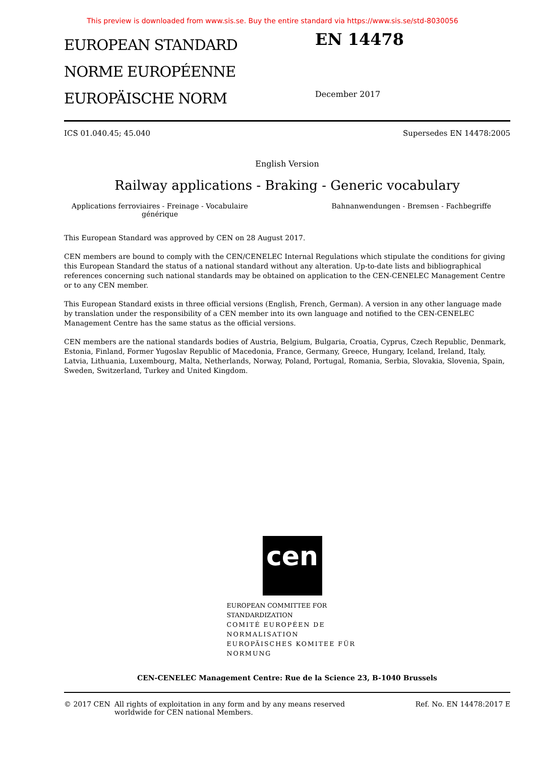This preview is downloaded from www.sis.se. Buy the entire standard via https://www.sis.se/std-8030056
EUROPEAN STANDARD
NORME EUROPÉENNE
EUROPÄISCHE NORM
EN 14478
December 2017
ICS 01.040.45; 45.040 Supersedes EN 14478:2005
English Version
Railway applications - Braking - Generic vocabulary
Applications ferroviaires - Freinage - Vocabulaire générique Bahnanwendungen - Bremsen - Fachbegriffe
This European Standard was approved by CEN on 28 August 2017.
CEN members are bound to comply with the CEN/CENELEC Internal Regulations which stipulate the conditions for giving this European Standard the status of a national standard without any alteration. Up-to-date lists and bibliographical references concerning such national standards may be obtained on application to the CEN-CENELEC Management Centre or to any CEN member.
This European Standard exists in three official versions (English, French, German). A version in any other language made by translation under the responsibility of a CEN member into its own language and notified to the CEN-CENELEC Management Centre has the same status as the official versions.
CEN members are the national standards bodies of Austria, Belgium, Bulgaria, Croatia, Cyprus, Czech Republic, Denmark, Estonia, Finland, Former Yugoslav Republic of Macedonia, France, Germany, Greece, Hungary, Iceland, Ireland, Italy, Latvia, Lithuania, Luxembourg, Malta, Netherlands, Norway, Poland, Portugal, Romania, Serbia, Slovakia, Slovenia, Spain, Sweden, Switzerland, Turkey and United Kingdom.
cen
EUROPEAN COMMITTEE FOR STANDARDIZATION
COMITÉ EUROPÉEN DE NORMALISATION
EUROPÄISCHES KOMITEE FÜR NORMUNG
CEN-CENELEC Management Centre: Rue de la Science 23, B-1040 Brussels
© 2017 CEN All rights of exploitation in any form and by any means reserved
worldwide for CEN national Members. Ref. No. EN 14478:2017 E